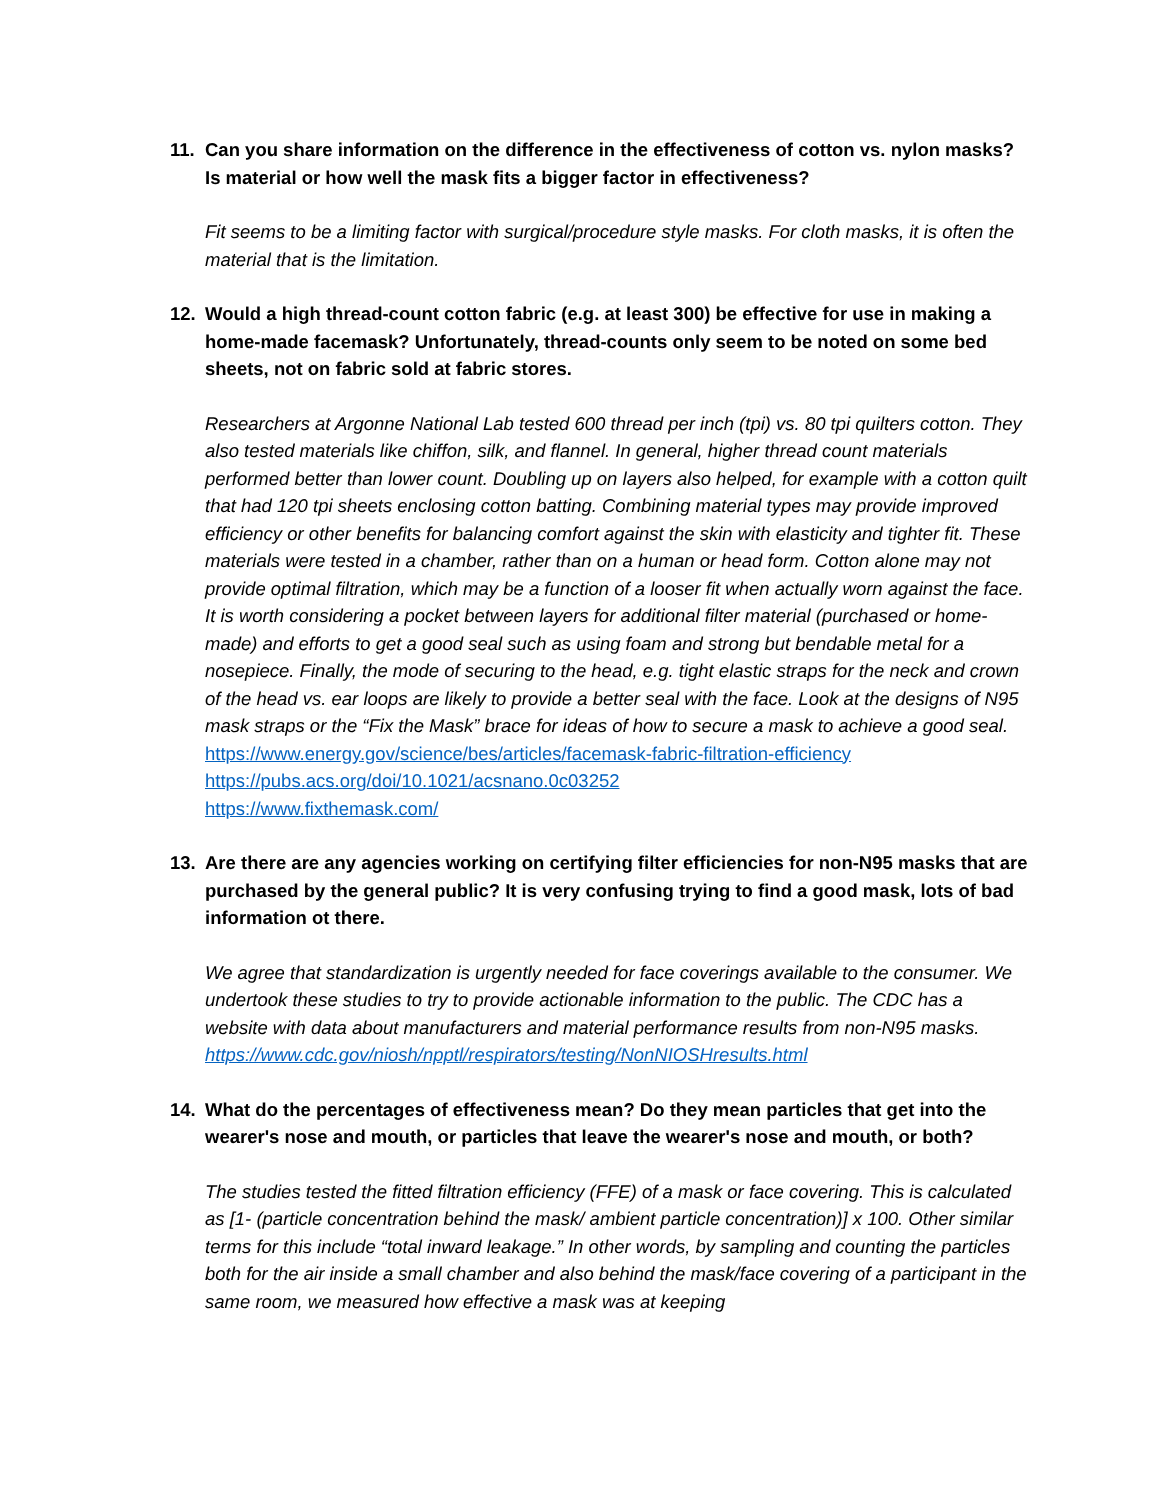11. Can you share information on the difference in the effectiveness of cotton vs. nylon masks? Is material or how well the mask fits a bigger factor in effectiveness?
Fit seems to be a limiting factor with surgical/procedure style masks. For cloth masks, it is often the material that is the limitation.
12. Would a high thread-count cotton fabric (e.g. at least 300) be effective for use in making a home-made facemask? Unfortunately, thread-counts only seem to be noted on some bed sheets, not on fabric sold at fabric stores.
Researchers at Argonne National Lab tested 600 thread per inch (tpi) vs. 80 tpi quilters cotton. They also tested materials like chiffon, silk, and flannel. In general, higher thread count materials performed better than lower count. Doubling up on layers also helped, for example with a cotton quilt that had 120 tpi sheets enclosing cotton batting. Combining material types may provide improved efficiency or other benefits for balancing comfort against the skin with elasticity and tighter fit. These materials were tested in a chamber, rather than on a human or head form. Cotton alone may not provide optimal filtration, which may be a function of a looser fit when actually worn against the face. It is worth considering a pocket between layers for additional filter material (purchased or home-made) and efforts to get a good seal such as using foam and strong but bendable metal for a nosepiece. Finally, the mode of securing to the head, e.g. tight elastic straps for the neck and crown of the head vs. ear loops are likely to provide a better seal with the face. Look at the designs of N95 mask straps or the “Fix the Mask” brace for ideas of how to secure a mask to achieve a good seal.
https://www.energy.gov/science/bes/articles/facemask-fabric-filtration-efficiency
https://pubs.acs.org/doi/10.1021/acsnano.0c03252
https://www.fixthemask.com/
13. Are there are any agencies working on certifying filter efficiencies for non-N95 masks that are purchased by the general public? It is very confusing trying to find a good mask, lots of bad information ot there.
We agree that standardization is urgently needed for face coverings available to the consumer. We undertook these studies to try to provide actionable information to the public. The CDC has a website with data about manufacturers and material performance results from non-N95 masks. https://www.cdc.gov/niosh/npptl/respirators/testing/NonNIOSHresults.html
14. What do the percentages of effectiveness mean? Do they mean particles that get into the wearer's nose and mouth, or particles that leave the wearer's nose and mouth, or both?
The studies tested the fitted filtration efficiency (FFE) of a mask or face covering. This is calculated as [1- (particle concentration behind the mask/ ambient particle concentration)] x 100. Other similar terms for this include “total inward leakage.” In other words, by sampling and counting the particles both for the air inside a small chamber and also behind the mask/face covering of a participant in the same room, we measured how effective a mask was at keeping